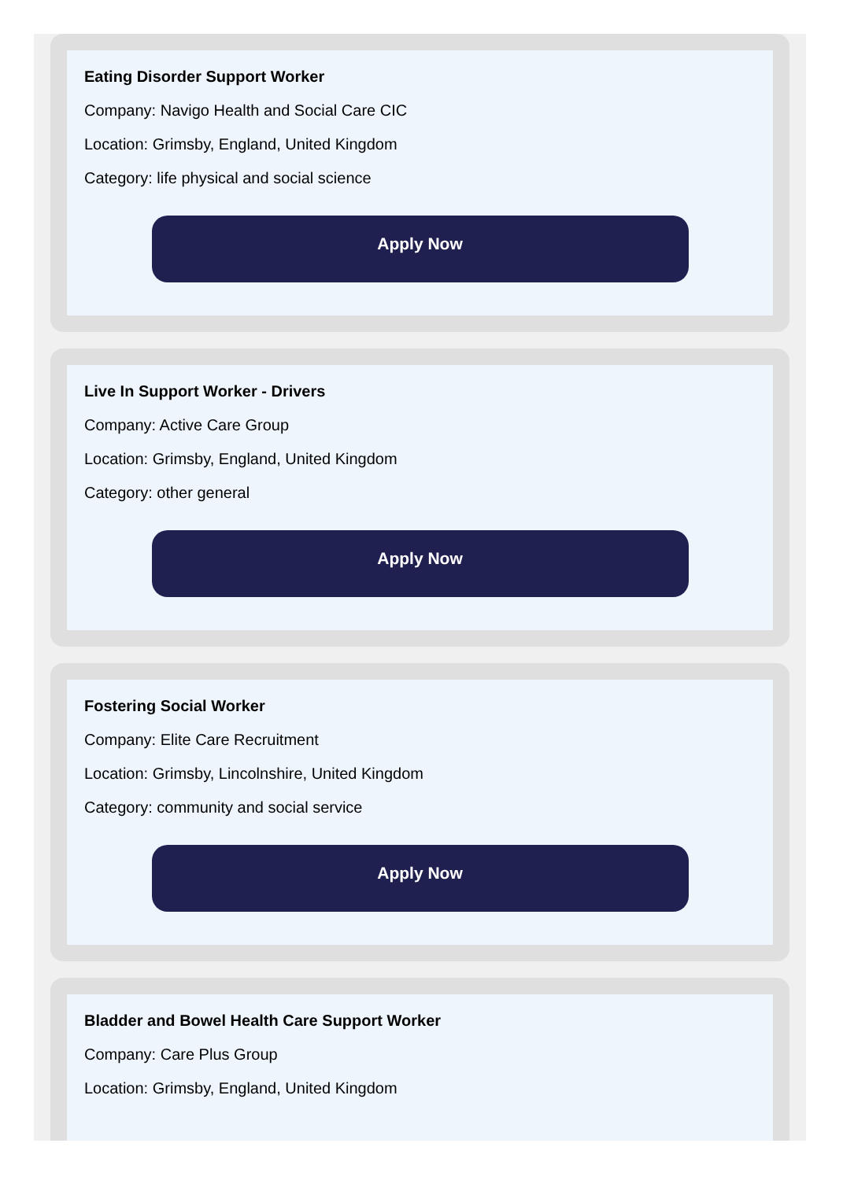Eating Disorder Support Worker
Company: Navigo Health and Social Care CIC
Location: Grimsby, England, United Kingdom
Category: life physical and social science
Apply Now
Live In Support Worker - Drivers
Company: Active Care Group
Location: Grimsby, England, United Kingdom
Category: other general
Apply Now
Fostering Social Worker
Company: Elite Care Recruitment
Location: Grimsby, Lincolnshire, United Kingdom
Category: community and social service
Apply Now
Bladder and Bowel Health Care Support Worker
Company: Care Plus Group
Location: Grimsby, England, United Kingdom